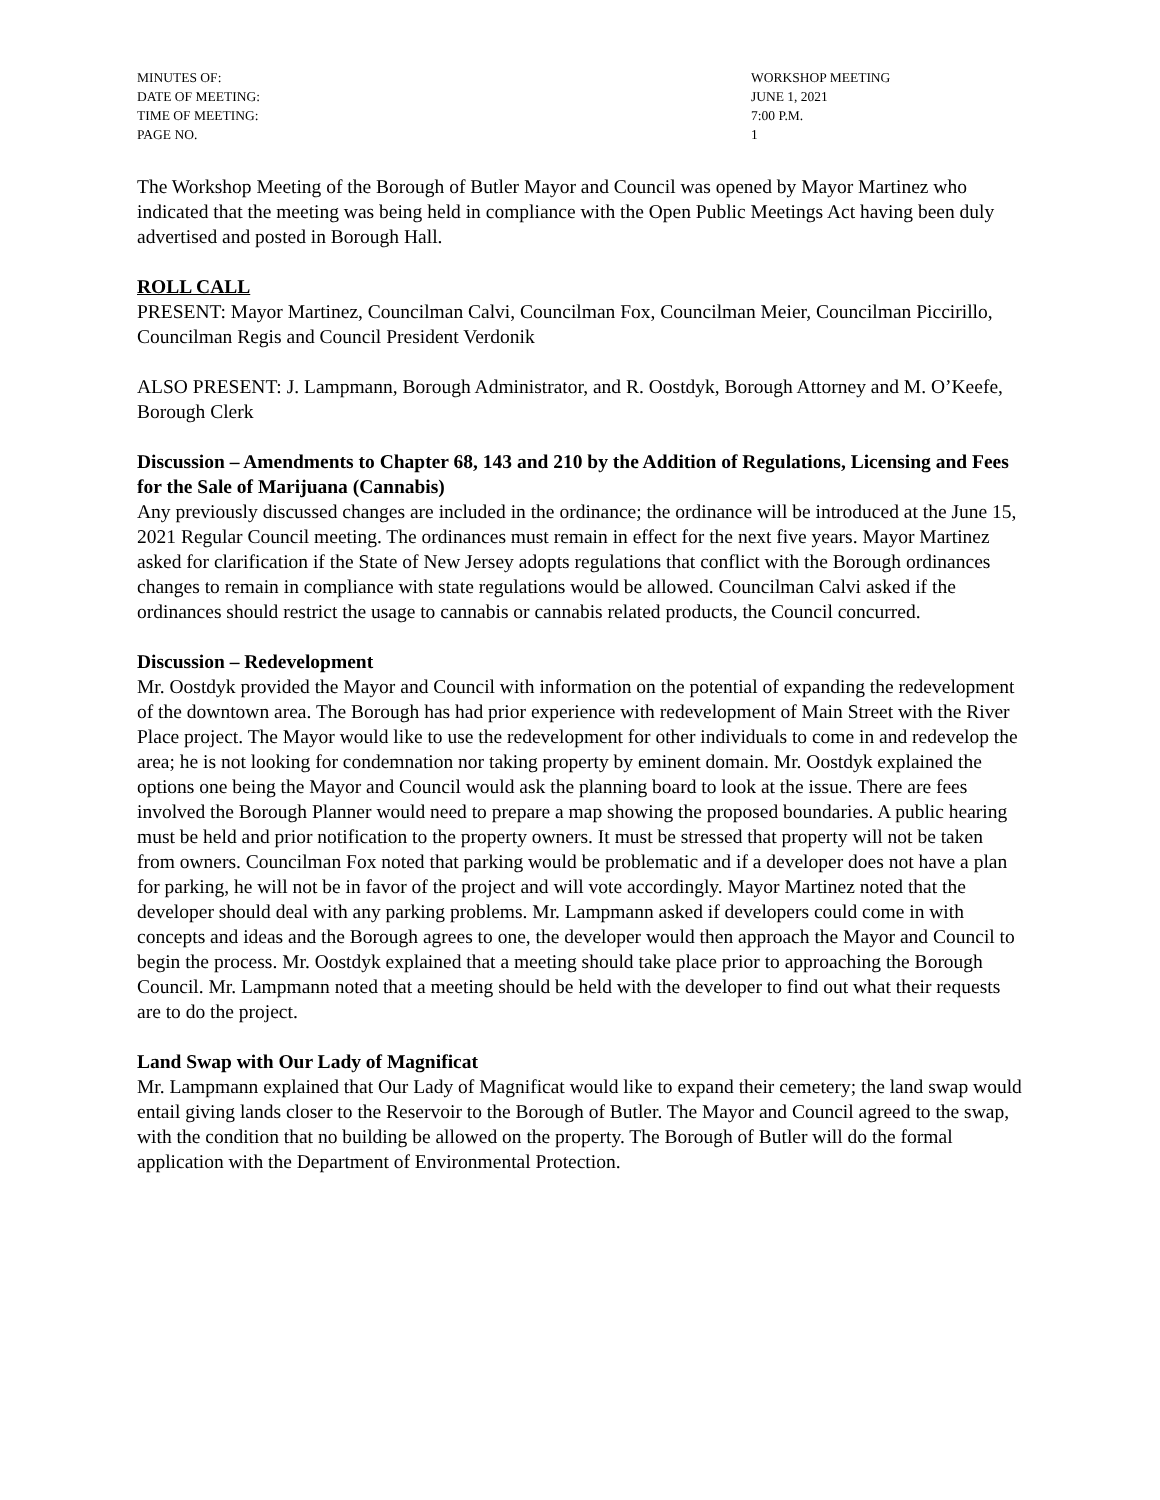MINUTES OF:
WORKSHOP MEETING
DATE OF MEETING:
JUNE 1, 2021
TIME OF MEETING:
7:00 P.M.
PAGE NO.
1
The Workshop Meeting of the Borough of Butler Mayor and Council was opened by Mayor Martinez who indicated that the meeting was being held in compliance with the Open Public Meetings Act having been duly advertised and posted in Borough Hall.
ROLL CALL
PRESENT: Mayor Martinez, Councilman Calvi, Councilman Fox, Councilman Meier, Councilman Piccirillo, Councilman Regis and Council President Verdonik
ALSO PRESENT: J. Lampmann, Borough Administrator, and R. Oostdyk, Borough Attorney and M. O’Keefe, Borough Clerk
Discussion – Amendments to Chapter 68, 143 and 210 by the Addition of Regulations, Licensing and Fees for the Sale of Marijuana (Cannabis)
Any previously discussed changes are included in the ordinance; the ordinance will be introduced at the June 15, 2021 Regular Council meeting. The ordinances must remain in effect for the next five years. Mayor Martinez asked for clarification if the State of New Jersey adopts regulations that conflict with the Borough ordinances changes to remain in compliance with state regulations would be allowed. Councilman Calvi asked if the ordinances should restrict the usage to cannabis or cannabis related products, the Council concurred.
Discussion – Redevelopment
Mr. Oostdyk provided the Mayor and Council with information on the potential of expanding the redevelopment of the downtown area. The Borough has had prior experience with redevelopment of Main Street with the River Place project. The Mayor would like to use the redevelopment for other individuals to come in and redevelop the area; he is not looking for condemnation nor taking property by eminent domain. Mr. Oostdyk explained the options one being the Mayor and Council would ask the planning board to look at the issue. There are fees involved the Borough Planner would need to prepare a map showing the proposed boundaries. A public hearing must be held and prior notification to the property owners. It must be stressed that property will not be taken from owners. Councilman Fox noted that parking would be problematic and if a developer does not have a plan for parking, he will not be in favor of the project and will vote accordingly. Mayor Martinez noted that the developer should deal with any parking problems. Mr. Lampmann asked if developers could come in with concepts and ideas and the Borough agrees to one, the developer would then approach the Mayor and Council to begin the process. Mr. Oostdyk explained that a meeting should take place prior to approaching the Borough Council. Mr. Lampmann noted that a meeting should be held with the developer to find out what their requests are to do the project.
Land Swap with Our Lady of Magnificat
Mr. Lampmann explained that Our Lady of Magnificat would like to expand their cemetery; the land swap would entail giving lands closer to the Reservoir to the Borough of Butler. The Mayor and Council agreed to the swap, with the condition that no building be allowed on the property. The Borough of Butler will do the formal application with the Department of Environmental Protection.